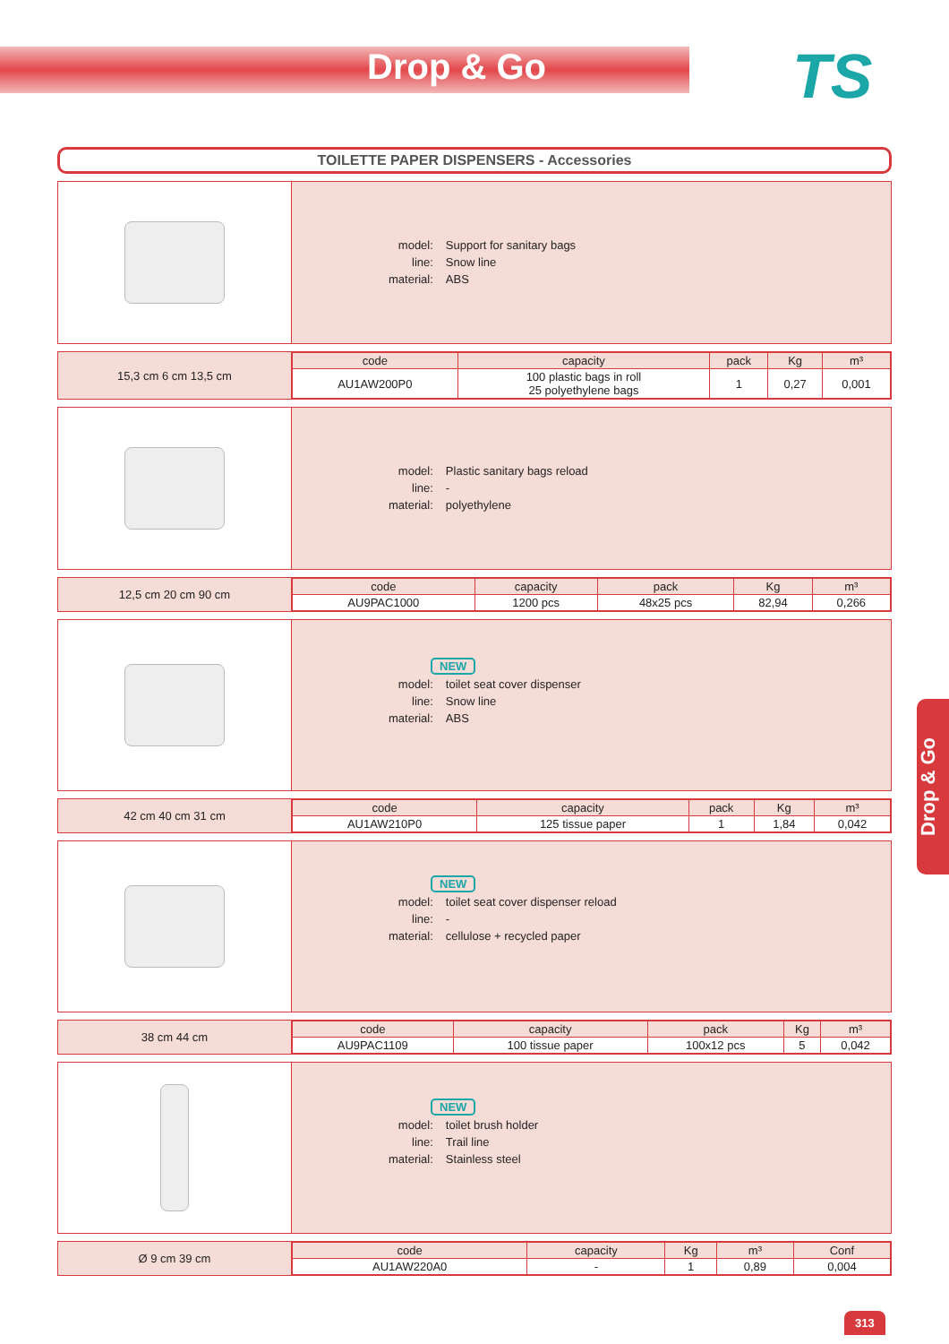Drop & Go TS
TOILETTE PAPER DISPENSERS - Accessories
| model: | Support for sanitary bags |
| line: | Snow line |
| material: | ABS |
15,3 cm 6 cm 13,5 cm
| code | capacity | pack | Kg | m³ |
| --- | --- | --- | --- | --- |
| AU1AW200P0 | 100 plastic bags in roll 25 polyethylene bags | 1 | 0,27 | 0,001 |
| model: | Plastic sanitary bags reload |
| line: | - |
| material: | polyethylene |
12,5 cm 20 cm 90 cm
| code | capacity | pack | Kg | m³ |
| --- | --- | --- | --- | --- |
| AU9PAC1000 | 1200 pcs | 48x25 pcs | 82,94 | 0,266 |
NEW
| model: | toilet seat cover dispenser |
| line: | Snow line |
| material: | ABS |
42 cm 40 cm 31 cm
| code | capacity | pack | Kg | m³ |
| --- | --- | --- | --- | --- |
| AU1AW210P0 | 125 tissue paper | 1 | 1,84 | 0,042 |
NEW
| model: | toilet seat cover dispenser reload |
| line: | - |
| material: | cellulose + recycled paper |
38 cm 44 cm
| code | capacity | pack | Kg | m³ |
| --- | --- | --- | --- | --- |
| AU9PAC1109 | 100 tissue paper | 100x12 pcs | 5 | 0,042 |
NEW
| model: | toilet brush holder |
| line: | Trail line |
| material: | Stainless steel |
Ø 9 cm 39 cm
| code | capacity | Kg | m³ | Conf |
| --- | --- | --- | --- | --- |
| AU1AW220A0 | - | 1 | 0,89 | 0,004 |
Drop & Go
313